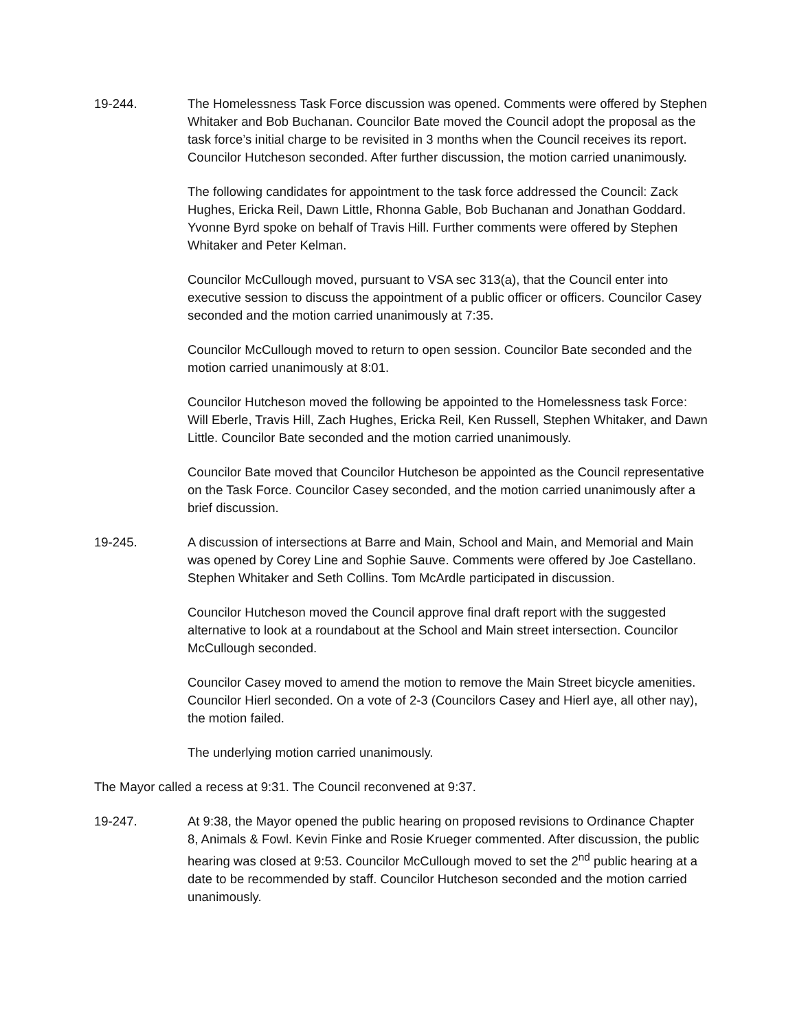19-244. The Homelessness Task Force discussion was opened. Comments were offered by Stephen Whitaker and Bob Buchanan. Councilor Bate moved the Council adopt the proposal as the task force’s initial charge to be revisited in 3 months when the Council receives its report. Councilor Hutcheson seconded. After further discussion, the motion carried unanimously.
The following candidates for appointment to the task force addressed the Council: Zack Hughes, Ericka Reil, Dawn Little, Rhonna Gable, Bob Buchanan and Jonathan Goddard. Yvonne Byrd spoke on behalf of Travis Hill. Further comments were offered by Stephen Whitaker and Peter Kelman.
Councilor McCullough moved, pursuant to VSA sec 313(a), that the Council enter into executive session to discuss the appointment of a public officer or officers. Councilor Casey seconded and the motion carried unanimously at 7:35.
Councilor McCullough moved to return to open session. Councilor Bate seconded and the motion carried unanimously at 8:01.
Councilor Hutcheson moved the following be appointed to the Homelessness task Force: Will Eberle, Travis Hill, Zach Hughes, Ericka Reil, Ken Russell, Stephen Whitaker, and Dawn Little. Councilor Bate seconded and the motion carried unanimously.
Councilor Bate moved that Councilor Hutcheson be appointed as the Council representative on the Task Force. Councilor Casey seconded, and the motion carried unanimously after a brief discussion.
19-245. A discussion of intersections at Barre and Main, School and Main, and Memorial and Main was opened by Corey Line and Sophie Sauve. Comments were offered by Joe Castellano. Stephen Whitaker and Seth Collins. Tom McArdle participated in discussion.
Councilor Hutcheson moved the Council approve final draft report with the suggested alternative to look at a roundabout at the School and Main street intersection. Councilor McCullough seconded.
Councilor Casey moved to amend the motion to remove the Main Street bicycle amenities. Councilor Hierl seconded. On a vote of 2-3 (Councilors Casey and Hierl aye, all other nay), the motion failed.
The underlying motion carried unanimously.
The Mayor called a recess at 9:31. The Council reconvened at 9:37.
19-247. At 9:38, the Mayor opened the public hearing on proposed revisions to Ordinance Chapter 8, Animals & Fowl. Kevin Finke and Rosie Krueger commented. After discussion, the public hearing was closed at 9:53. Councilor McCullough moved to set the 2<sup>nd</sup> public hearing at a date to be recommended by staff. Councilor Hutcheson seconded and the motion carried unanimously.